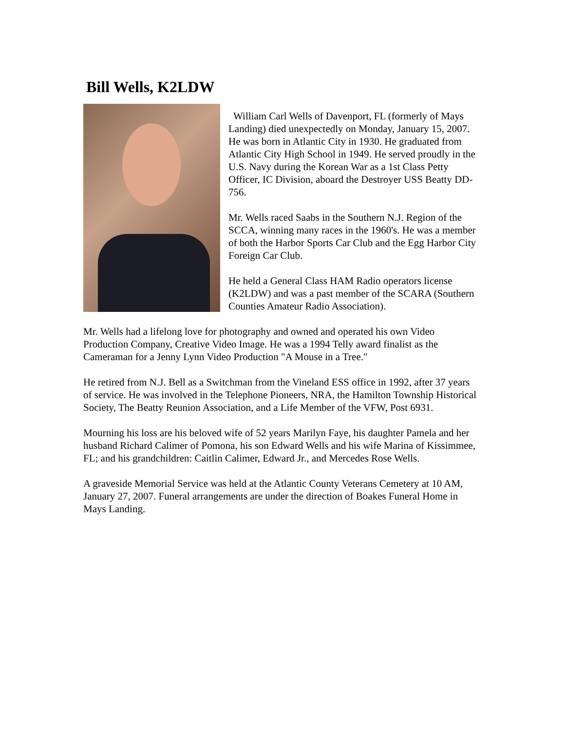Bill Wells, K2LDW
William Carl Wells of Davenport, FL (formerly of Mays Landing) died unexpectedly on Monday, January 15, 2007. He was born in Atlantic City in 1930. He graduated from Atlantic City High School in 1949. He served proudly in the U.S. Navy during the Korean War as a 1st Class Petty Officer, IC Division, aboard the Destroyer USS Beatty DD-756.
Mr. Wells raced Saabs in the Southern N.J. Region of the SCCA, winning many races in the 1960's. He was a member of both the Harbor Sports Car Club and the Egg Harbor City Foreign Car Club.
He held a General Class HAM Radio operators license (K2LDW) and was a past member of the SCARA (Southern Counties Amateur Radio Association).
Mr. Wells had a lifelong love for photography and owned and operated his own Video Production Company, Creative Video Image. He was a 1994 Telly award finalist as the Cameraman for a Jenny Lynn Video Production "A Mouse in a Tree."
He retired from N.J. Bell as a Switchman from the Vineland ESS office in 1992, after 37 years of service. He was involved in the Telephone Pioneers, NRA, the Hamilton Township Historical Society, The Beatty Reunion Association, and a Life Member of the VFW, Post 6931.
Mourning his loss are his beloved wife of 52 years Marilyn Faye, his daughter Pamela and her husband Richard Calimer of Pomona, his son Edward Wells and his wife Marina of Kissimmee, FL; and his grandchildren: Caitlin Calimer, Edward Jr., and Mercedes Rose Wells.
A graveside Memorial Service was held at the Atlantic County Veterans Cemetery at 10 AM, January 27, 2007. Funeral arrangements are under the direction of Boakes Funeral Home in Mays Landing.